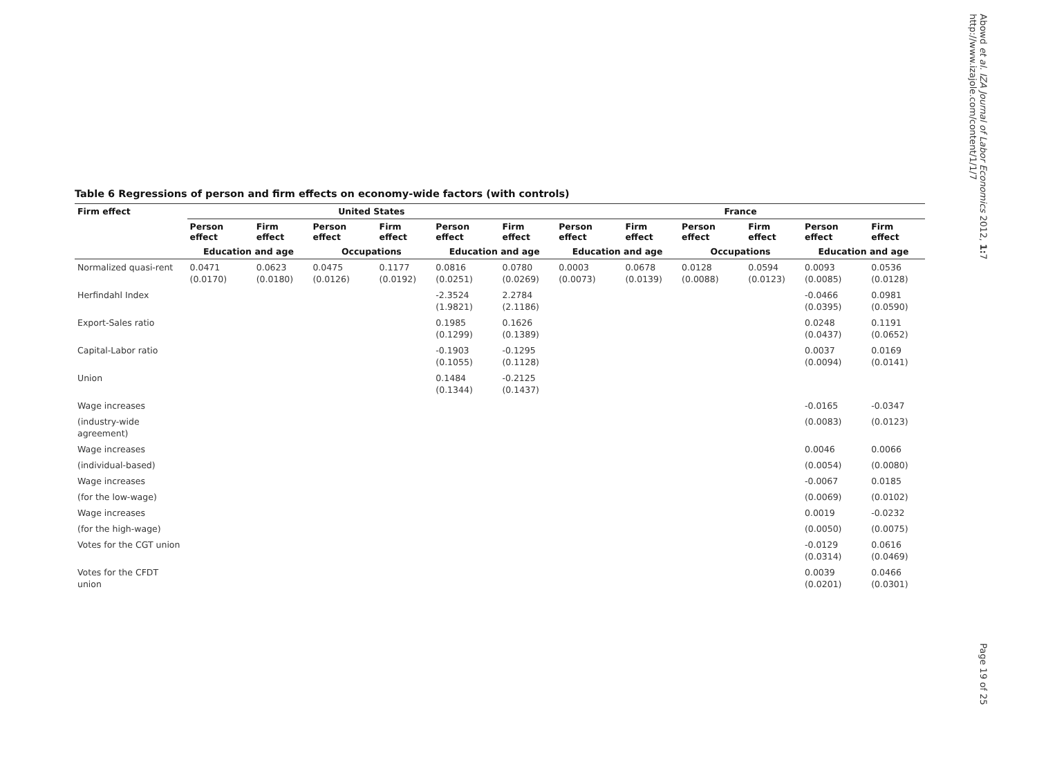Table 6 Regressions of person and firm effects on economy-wide factors (with controls)
| Firm effect | United States | | | | | | France | | | | | |
| --- | --- | --- | --- | --- | --- | --- | --- | --- | --- | --- | --- | --- |
| | Person effect | Firm effect | Person effect | Firm effect | Person effect | Firm effect | Person effect | Firm effect | Person effect | Firm effect | Person effect | Firm effect |
| | Education and age | | Occupations | | Education and age | | Education and age | | Occupations | | Education and age | |
| Normalized quasi-rent | 0.0471 (0.0170) | 0.0623 (0.0180) | 0.0475 (0.0126) | 0.1177 (0.0192) | 0.0816 (0.0251) | 0.0780 (0.0269) | 0.0003 (0.0073) | 0.0678 (0.0139) | 0.0128 (0.0088) | 0.0594 (0.0123) | 0.0093 (0.0085) | 0.0536 (0.0128) |
| Herfindahl Index | | | | | -2.3524 (1.9821) | 2.2784 (2.1186) | | | | | -0.0466 (0.0395) | 0.0981 (0.0590) |
| Export-Sales ratio | | | | | 0.1985 (0.1299) | 0.1626 (0.1389) | | | | | 0.0248 (0.0437) | 0.1191 (0.0652) |
| Capital-Labor ratio | | | | | -0.1903 (0.1055) | -0.1295 (0.1128) | | | | | 0.0037 (0.0094) | 0.0169 (0.0141) |
| Union | | | | | 0.1484 (0.1344) | -0.2125 (0.1437) | | | | | | |
| Wage increases | | | | | | | | | | | -0.0165 | -0.0347 |
| (industry-wide agreement) | | | | | | | | | | | (0.0083) | (0.0123) |
| Wage increases | | | | | | | | | | | 0.0046 | 0.0066 |
| (individual-based) | | | | | | | | | | | (0.0054) | (0.0080) |
| Wage increases | | | | | | | | | | | -0.0067 | 0.0185 |
| (for the low-wage) | | | | | | | | | | | (0.0069) | (0.0102) |
| Wage increases | | | | | | | | | | | 0.0019 | -0.0232 |
| (for the high-wage) | | | | | | | | | | | (0.0050) | (0.0075) |
| Votes for the CGT union | | | | | | | | | | | -0.0129 (0.0314) | 0.0616 (0.0469) |
| Votes for the CFDT union | | | | | | | | | | | 0.0039 (0.0201) | 0.0466 (0.0301) |
Abowd et al. IZA Journal of Labor Economics 2012, 1: 7
http://www.izajole.com/content/1/1/7
Page 19 of 25